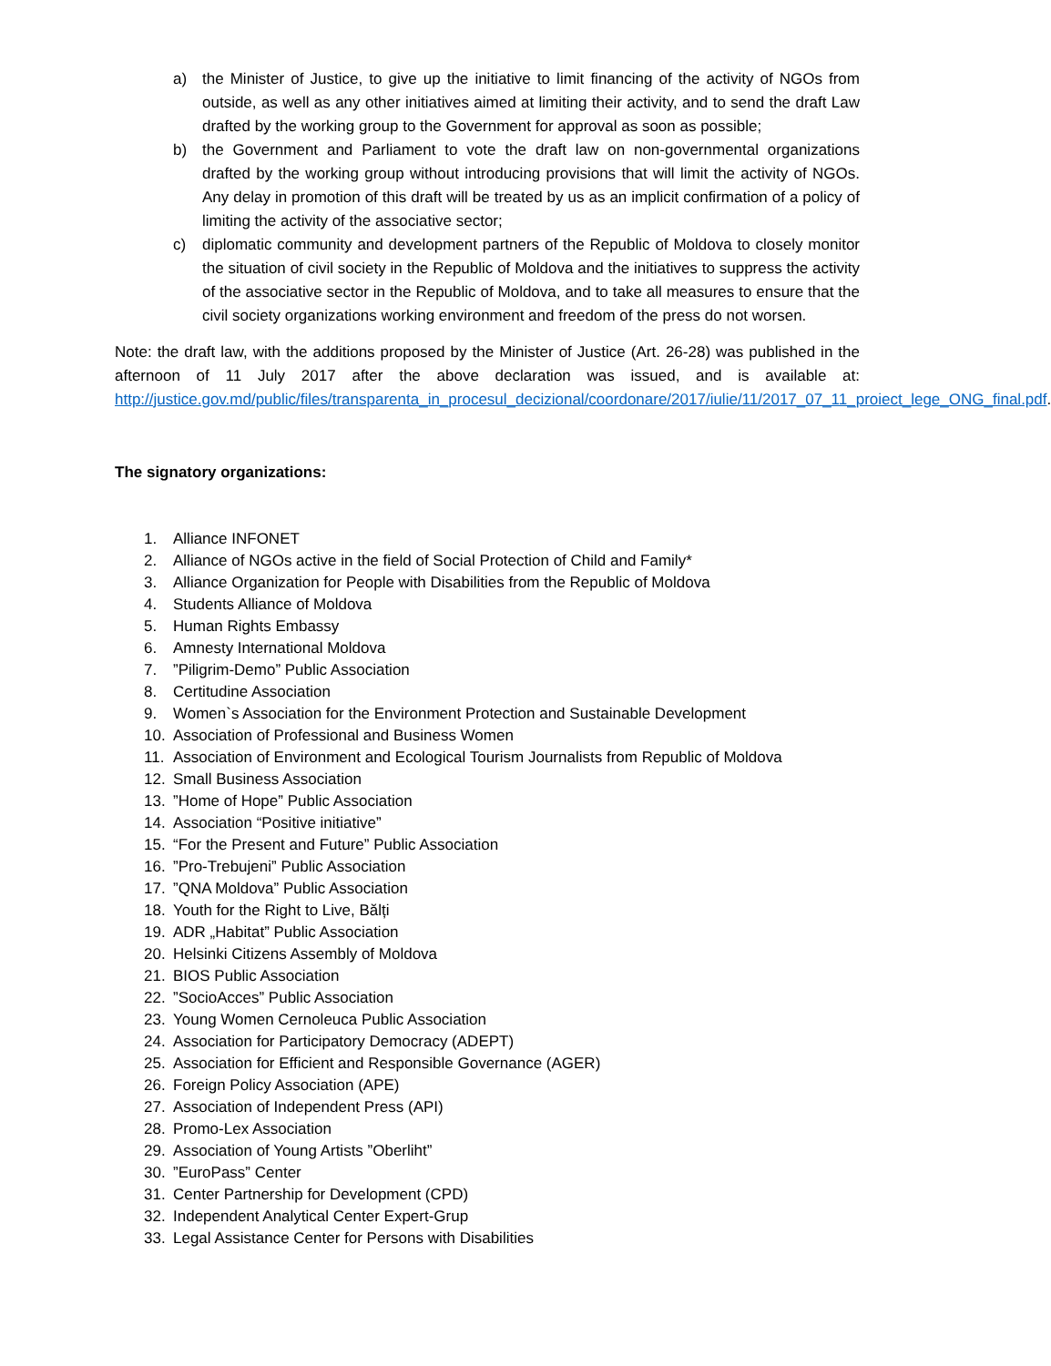a) the Minister of Justice, to give up the initiative to limit financing of the activity of NGOs from outside, as well as any other initiatives aimed at limiting their activity, and to send the draft Law drafted by the working group to the Government for approval as soon as possible;
b) the Government and Parliament to vote the draft law on non-governmental organizations drafted by the working group without introducing provisions that will limit the activity of NGOs. Any delay in promotion of this draft will be treated by us as an implicit confirmation of a policy of limiting the activity of the associative sector;
c) diplomatic community and development partners of the Republic of Moldova to closely monitor the situation of civil society in the Republic of Moldova and the initiatives to suppress the activity of the associative sector in the Republic of Moldova, and to take all measures to ensure that the civil society organizations working environment and freedom of the press do not worsen.
Note: the draft law, with the additions proposed by the Minister of Justice (Art. 26-28) was published in the afternoon of 11 July 2017 after the above declaration was issued, and is available at: http://justice.gov.md/public/files/transparenta_in_procesul_decizional/coordonare/2017/iulie/11/2017_07_11_proiect_lege_ONG_final.pdf.
The signatory organizations:
1. Alliance INFONET
2. Alliance of NGOs active in the field of Social Protection of Child and Family*
3. Alliance Organization for People with Disabilities from the Republic of Moldova
4. Students Alliance of Moldova
5. Human Rights Embassy
6. Amnesty International Moldova
7.”Piligrim-Demo” Public Association
8. Certitudine Association
9. Women`s Association for the Environment Protection and Sustainable Development
10. Association of Professional and Business Women
11. Association of Environment and Ecological Tourism Journalists from Republic of Moldova
12. Small Business Association
13.”Home of Hope” Public Association
14. Association “Positive initiative”
15. “For the Present and Future” Public Association
16.”Pro-Trebujeni” Public Association
17.”QNA Moldova” Public Association
18. Youth for the Right to Live, Bălți
19. ADR „Habitat” Public Association
20. Helsinki Citizens Assembly of Moldova
21. BIOS Public Association
22.”SocioAcces” Public Association
23. Young Women Cernoleuca Public Association
24. Association for Participatory Democracy (ADEPT)
25. Association for Efficient and Responsible Governance (AGER)
26. Foreign Policy Association (APE)
27. Association of Independent Press (API)
28. Promo-Lex Association
29. Association of Young Artists ”Oberliht”
30.”EuroPass” Center
31. Center Partnership for Development (CPD)
32. Independent Analytical Center Expert-Grup
33. Legal Assistance Center for Persons with Disabilities